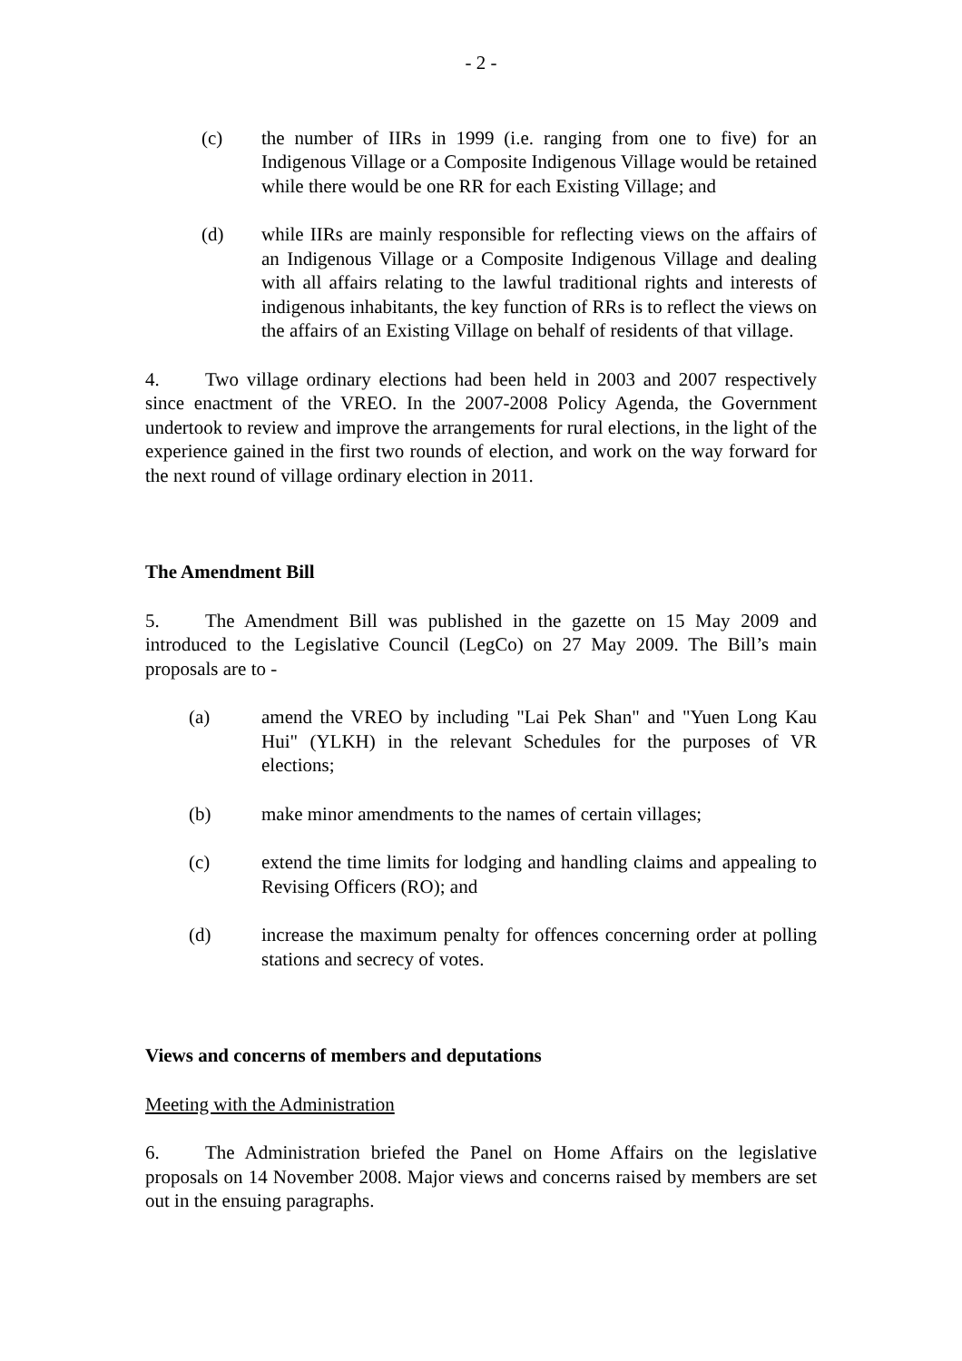- 2 -
(c) the number of IIRs in 1999 (i.e. ranging from one to five) for an Indigenous Village or a Composite Indigenous Village would be retained while there would be one RR for each Existing Village; and
(d) while IIRs are mainly responsible for reflecting views on the affairs of an Indigenous Village or a Composite Indigenous Village and dealing with all affairs relating to the lawful traditional rights and interests of indigenous inhabitants, the key function of RRs is to reflect the views on the affairs of an Existing Village on behalf of residents of that village.
4. Two village ordinary elections had been held in 2003 and 2007 respectively since enactment of the VREO. In the 2007-2008 Policy Agenda, the Government undertook to review and improve the arrangements for rural elections, in the light of the experience gained in the first two rounds of election, and work on the way forward for the next round of village ordinary election in 2011.
The Amendment Bill
5. The Amendment Bill was published in the gazette on 15 May 2009 and introduced to the Legislative Council (LegCo) on 27 May 2009. The Bill’s main proposals are to -
(a) amend the VREO by including "Lai Pek Shan" and "Yuen Long Kau Hui" (YLKH) in the relevant Schedules for the purposes of VR elections;
(b) make minor amendments to the names of certain villages;
(c) extend the time limits for lodging and handling claims and appealing to Revising Officers (RO); and
(d) increase the maximum penalty for offences concerning order at polling stations and secrecy of votes.
Views and concerns of members and deputations
Meeting with the Administration
6. The Administration briefed the Panel on Home Affairs on the legislative proposals on 14 November 2008. Major views and concerns raised by members are set out in the ensuing paragraphs.